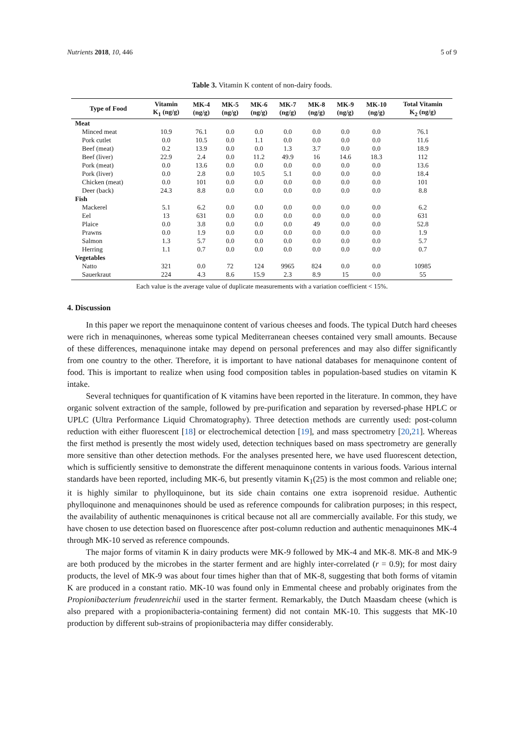Nutrients 2018, 10, 446 5 of 9
Table 3. Vitamin K content of non-dairy foods.
| Type of Food | Vitamin K<sub>1</sub> (ng/g) | MK-4 (ng/g) | MK-5 (ng/g) | MK-6 (ng/g) | MK-7 (ng/g) | MK-8 (ng/g) | MK-9 (ng/g) | MK-10 (ng/g) | Total Vitamin K<sub>2</sub> (ng/g) |
| --- | --- | --- | --- | --- | --- | --- | --- | --- | --- |
| Meat | | | | | | | | | |
| Minced meat | 10.9 | 76.1 | 0.0 | 0.0 | 0.0 | 0.0 | 0.0 | 0.0 | 76.1 |
| Pork cutlet | 0.0 | 10.5 | 0.0 | 1.1 | 0.0 | 0.0 | 0.0 | 0.0 | 11.6 |
| Beef (meat) | 0.2 | 13.9 | 0.0 | 0.0 | 1.3 | 3.7 | 0.0 | 0.0 | 18.9 |
| Beef (liver) | 22.9 | 2.4 | 0.0 | 11.2 | 49.9 | 16 | 14.6 | 18.3 | 112 |
| Pork (meat) | 0.0 | 13.6 | 0.0 | 0.0 | 0.0 | 0.0 | 0.0 | 0.0 | 13.6 |
| Pork (liver) | 0.0 | 2.8 | 0.0 | 10.5 | 5.1 | 0.0 | 0.0 | 0.0 | 18.4 |
| Chicken (meat) | 0.0 | 101 | 0.0 | 0.0 | 0.0 | 0.0 | 0.0 | 0.0 | 101 |
| Deer (back) | 24.3 | 8.8 | 0.0 | 0.0 | 0.0 | 0.0 | 0.0 | 0.0 | 8.8 |
| Fish | | | | | | | | | |
| Mackerel | 5.1 | 6.2 | 0.0 | 0.0 | 0.0 | 0.0 | 0.0 | 0.0 | 6.2 |
| Eel | 13 | 631 | 0.0 | 0.0 | 0.0 | 0.0 | 0.0 | 0.0 | 631 |
| Plaice | 0.0 | 3.8 | 0.0 | 0.0 | 0.0 | 49 | 0.0 | 0.0 | 52.8 |
| Prawns | 0.0 | 1.9 | 0.0 | 0.0 | 0.0 | 0.0 | 0.0 | 0.0 | 1.9 |
| Salmon | 1.3 | 5.7 | 0.0 | 0.0 | 0.0 | 0.0 | 0.0 | 0.0 | 5.7 |
| Herring | 1.1 | 0.7 | 0.0 | 0.0 | 0.0 | 0.0 | 0.0 | 0.0 | 0.7 |
| Vegetables | | | | | | | | | |
| Natto | 321 | 0.0 | 72 | 124 | 9965 | 824 | 0.0 | 0.0 | 10985 |
| Sauerkraut | 224 | 4.3 | 8.6 | 15.9 | 2.3 | 8.9 | 15 | 0.0 | 55 |
Each value is the average value of duplicate measurements with a variation coefficient < 15%.
4. Discussion
In this paper we report the menaquinone content of various cheeses and foods. The typical Dutch hard cheeses were rich in menaquinones, whereas some typical Mediterranean cheeses contained very small amounts. Because of these differences, menaquinone intake may depend on personal preferences and may also differ significantly from one country to the other. Therefore, it is important to have national databases for menaquinone content of food. This is important to realize when using food composition tables in population-based studies on vitamin K intake.
Several techniques for quantification of K vitamins have been reported in the literature. In common, they have organic solvent extraction of the sample, followed by pre-purification and separation by reversed-phase HPLC or UPLC (Ultra Performance Liquid Chromatography). Three detection methods are currently used: post-column reduction with either fluorescent [18] or electrochemical detection [19], and mass spectrometry [20,21]. Whereas the first method is presently the most widely used, detection techniques based on mass spectrometry are generally more sensitive than other detection methods. For the analyses presented here, we have used fluorescent detection, which is sufficiently sensitive to demonstrate the different menaquinone contents in various foods. Various internal standards have been reported, including MK-6, but presently vitamin K<sub>1</sub>(25) is the most common and reliable one; it is highly similar to phylloquinone, but its side chain contains one extra isoprenoid residue. Authentic phylloquinone and menaquinones should be used as reference compounds for calibration purposes; in this respect, the availability of authentic menaquinones is critical because not all are commercially available. For this study, we have chosen to use detection based on fluorescence after post-column reduction and authentic menaquinones MK-4 through MK-10 served as reference compounds.
The major forms of vitamin K in dairy products were MK-9 followed by MK-4 and MK-8. MK-8 and MK-9 are both produced by the microbes in the starter ferment and are highly inter-correlated (r = 0.9); for most dairy products, the level of MK-9 was about four times higher than that of MK-8, suggesting that both forms of vitamin K are produced in a constant ratio. MK-10 was found only in Emmental cheese and probably originates from the Propionibacterium freudenreichii used in the starter ferment. Remarkably, the Dutch Maasdam cheese (which is also prepared with a propionibacteria-containing ferment) did not contain MK-10. This suggests that MK-10 production by different sub-strains of propionibacteria may differ considerably.